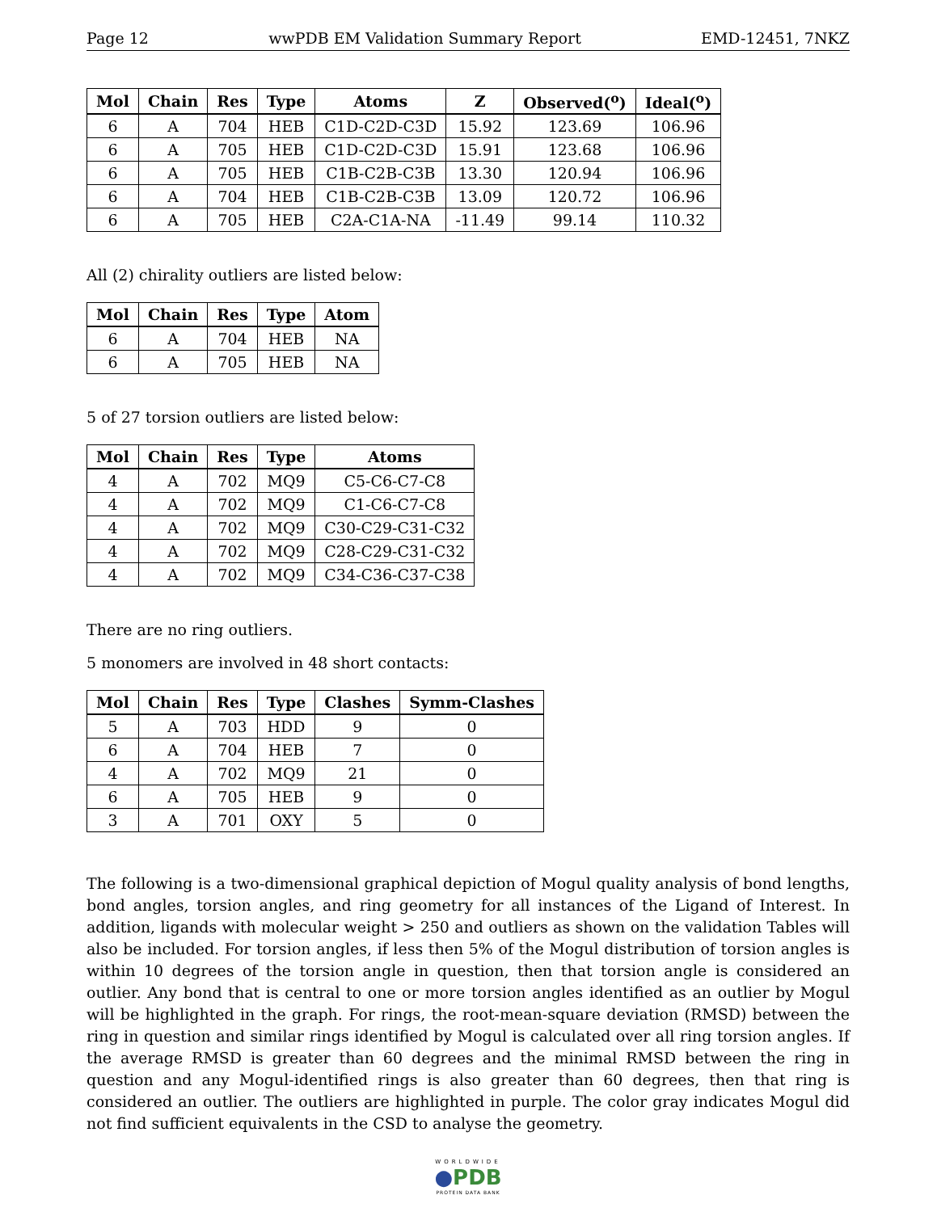Page 12 wwPDB EM Validation Summary Report EMD-12451, 7NKZ
| Mol | Chain | Res | Type | Atoms | Z | Observed(<sup>o</sup>) | Ideal(<sup>o</sup>) |
| --- | --- | --- | --- | --- | --- | --- | --- |
| 6 | A | 704 | HEB | C1D-C2D-C3D | 15.92 | 123.69 | 106.96 |
| 6 | A | 705 | HEB | C1D-C2D-C3D | 15.91 | 123.68 | 106.96 |
| 6 | A | 705 | HEB | C1B-C2B-C3B | 13.30 | 120.94 | 106.96 |
| 6 | A | 704 | HEB | C1B-C2B-C3B | 13.09 | 120.72 | 106.96 |
| 6 | A | 705 | HEB | C2A-C1A-NA | -11.49 | 99.14 | 110.32 |
All (2) chirality outliers are listed below:
| Mol | Chain | Res | Type | Atom |
| --- | --- | --- | --- | --- |
| 6 | A | 704 | HEB | NA |
| 6 | A | 705 | HEB | NA |
5 of 27 torsion outliers are listed below:
| Mol | Chain | Res | Type | Atoms |
| --- | --- | --- | --- | --- |
| 4 | A | 702 | MQ9 | C5-C6-C7-C8 |
| 4 | A | 702 | MQ9 | C1-C6-C7-C8 |
| 4 | A | 702 | MQ9 | C30-C29-C31-C32 |
| 4 | A | 702 | MQ9 | C28-C29-C31-C32 |
| 4 | A | 702 | MQ9 | C34-C36-C37-C38 |
There are no ring outliers.
5 monomers are involved in 48 short contacts:
| Mol | Chain | Res | Type | Clashes | Symm-Clashes |
| --- | --- | --- | --- | --- | --- |
| 5 | A | 703 | HDD | 9 | 0 |
| 6 | A | 704 | HEB | 7 | 0 |
| 4 | A | 702 | MQ9 | 21 | 0 |
| 6 | A | 705 | HEB | 9 | 0 |
| 3 | A | 701 | OXY | 5 | 0 |
The following is a two-dimensional graphical depiction of Mogul quality analysis of bond lengths, bond angles, torsion angles, and ring geometry for all instances of the Ligand of Interest. In addition, ligands with molecular weight > 250 and outliers as shown on the validation Tables will also be included. For torsion angles, if less then 5% of the Mogul distribution of torsion angles is within 10 degrees of the torsion angle in question, then that torsion angle is considered an outlier. Any bond that is central to one or more torsion angles identified as an outlier by Mogul will be highlighted in the graph. For rings, the root-mean-square deviation (RMSD) between the ring in question and similar rings identified by Mogul is calculated over all ring torsion angles. If the average RMSD is greater than 60 degrees and the minimal RMSD between the ring in question and any Mogul-identified rings is also greater than 60 degrees, then that ring is considered an outlier. The outliers are highlighted in purple. The color gray indicates Mogul did not find sufficient equivalents in the CSD to analyse the geometry.
WORLDWIDE
●PDB
PROTEIN DATA BANK